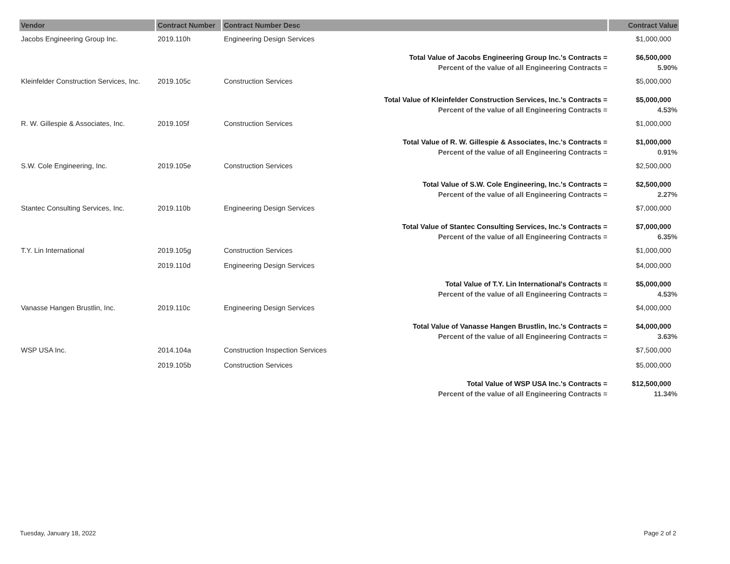| Vendor | Contract Number | Contract Number Desc | Contract Value |
| --- | --- | --- | --- |
| Jacobs Engineering Group Inc. | 2019.110h | Engineering Design Services | $1,000,000 |
| | | Total Value of Jacobs Engineering Group Inc.'s Contracts = | $6,500,000 |
| | | Percent of the value of all Engineering Contracts = | 5.90% |
| Kleinfelder Construction Services, Inc. | 2019.105c | Construction Services | $5,000,000 |
| | | Total Value of Kleinfelder Construction Services, Inc.'s Contracts = | $5,000,000 |
| | | Percent of the value of all Engineering Contracts = | 4.53% |
| R. W. Gillespie & Associates, Inc. | 2019.105f | Construction Services | $1,000,000 |
| | | Total Value of R. W. Gillespie & Associates, Inc.'s Contracts = | $1,000,000 |
| | | Percent of the value of all Engineering Contracts = | 0.91% |
| S.W. Cole Engineering, Inc. | 2019.105e | Construction Services | $2,500,000 |
| | | Total Value of S.W. Cole Engineering, Inc.'s Contracts = | $2,500,000 |
| | | Percent of the value of all Engineering Contracts = | 2.27% |
| Stantec Consulting Services, Inc. | 2019.110b | Engineering Design Services | $7,000,000 |
| | | Total Value of Stantec Consulting Services, Inc.'s Contracts = | $7,000,000 |
| | | Percent of the value of all Engineering Contracts = | 6.35% |
| T.Y. Lin International | 2019.105g | Construction Services | $1,000,000 |
| | 2019.110d | Engineering Design Services | $4,000,000 |
| | | Total Value of T.Y. Lin International's Contracts = | $5,000,000 |
| | | Percent of the value of all Engineering Contracts = | 4.53% |
| Vanasse Hangen Brustlin, Inc. | 2019.110c | Engineering Design Services | $4,000,000 |
| | | Total Value of Vanasse Hangen Brustlin, Inc.'s Contracts = | $4,000,000 |
| | | Percent of the value of all Engineering Contracts = | 3.63% |
| WSP USA Inc. | 2014.104a | Construction Inspection Services | $7,500,000 |
| | 2019.105b | Construction Services | $5,000,000 |
| | | Total Value of WSP USA Inc.'s Contracts = | $12,500,000 |
| | | Percent of the value of all Engineering Contracts = | 11.34% |
Tuesday, January 18, 2022 Page 2 of 2